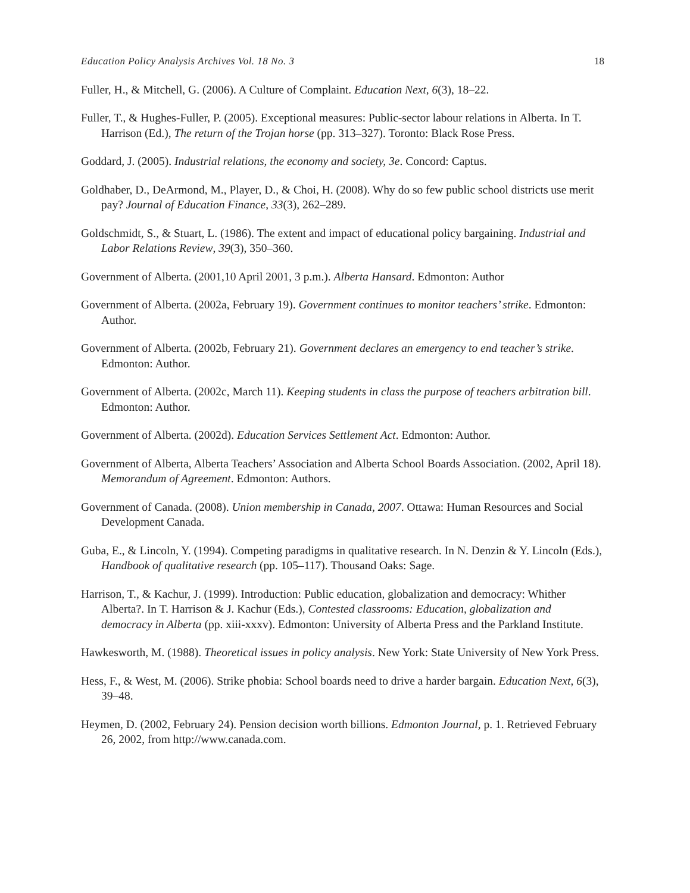Education Policy Analysis Archives Vol. 18 No. 3 18
Fuller, H., & Mitchell, G. (2006). A Culture of Complaint. Education Next, 6(3), 18–22.
Fuller, T., & Hughes-Fuller, P. (2005). Exceptional measures: Public-sector labour relations in Alberta. In T. Harrison (Ed.), The return of the Trojan horse (pp. 313–327). Toronto: Black Rose Press.
Goddard, J. (2005). Industrial relations, the economy and society, 3e. Concord: Captus.
Goldhaber, D., DeArmond, M., Player, D., & Choi, H. (2008). Why do so few public school districts use merit pay? Journal of Education Finance, 33(3), 262–289.
Goldschmidt, S., & Stuart, L. (1986). The extent and impact of educational policy bargaining. Industrial and Labor Relations Review, 39(3), 350–360.
Government of Alberta. (2001,10 April 2001, 3 p.m.). Alberta Hansard. Edmonton: Author
Government of Alberta. (2002a, February 19). Government continues to monitor teachers’ strike. Edmonton: Author.
Government of Alberta. (2002b, February 21). Government declares an emergency to end teacher’s strike. Edmonton: Author.
Government of Alberta. (2002c, March 11). Keeping students in class the purpose of teachers arbitration bill. Edmonton: Author.
Government of Alberta. (2002d). Education Services Settlement Act. Edmonton: Author.
Government of Alberta, Alberta Teachers’ Association and Alberta School Boards Association. (2002, April 18). Memorandum of Agreement. Edmonton: Authors.
Government of Canada. (2008). Union membership in Canada, 2007. Ottawa: Human Resources and Social Development Canada.
Guba, E., & Lincoln, Y. (1994). Competing paradigms in qualitative research. In N. Denzin & Y. Lincoln (Eds.), Handbook of qualitative research (pp. 105–117). Thousand Oaks: Sage.
Harrison, T., & Kachur, J. (1999). Introduction: Public education, globalization and democracy: Whither Alberta?. In T. Harrison & J. Kachur (Eds.), Contested classrooms: Education, globalization and democracy in Alberta (pp. xiii-xxxv). Edmonton: University of Alberta Press and the Parkland Institute.
Hawkesworth, M. (1988). Theoretical issues in policy analysis. New York: State University of New York Press.
Hess, F., & West, M. (2006). Strike phobia: School boards need to drive a harder bargain. Education Next, 6(3), 39–48.
Heymen, D. (2002, February 24). Pension decision worth billions. Edmonton Journal, p. 1. Retrieved February 26, 2002, from http://www.canada.com.